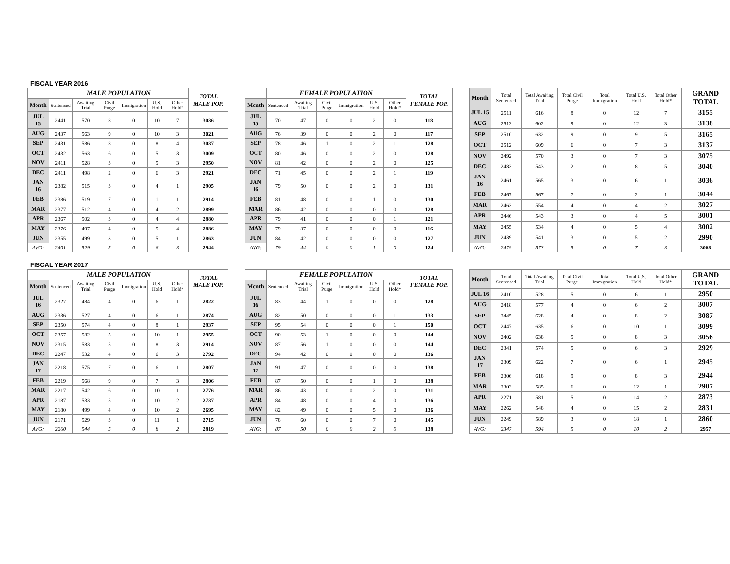FISCAL YEAR 2016
| | MALE POPULATION | | | | | | TOTAL MALE POP. |
| --- | --- | --- | --- | --- | --- | --- | --- |
| Month | Sentenced | Awaiting Trial | Civil Purge | Immigration | U.S. Hold | Other Hold* | |
| JUL 15 | 2441 | 570 | 8 | 0 | 10 | 7 | 3036 |
| AUG | 2437 | 563 | 9 | 0 | 10 | 3 | 3021 |
| SEP | 2431 | 586 | 8 | 0 | 8 | 4 | 3037 |
| OCT | 2432 | 563 | 6 | 0 | 5 | 3 | 3009 |
| NOV | 2411 | 528 | 3 | 0 | 5 | 3 | 2950 |
| DEC | 2411 | 498 | 2 | 0 | 6 | 3 | 2921 |
| JAN 16 | 2382 | 515 | 3 | 0 | 4 | 1 | 2905 |
| FEB | 2386 | 519 | 7 | 0 | 1 | 1 | 2914 |
| MAR | 2377 | 512 | 4 | 0 | 4 | 2 | 2899 |
| APR | 2367 | 502 | 3 | 0 | 4 | 4 | 2880 |
| MAY | 2376 | 497 | 4 | 0 | 5 | 4 | 2886 |
| JUN | 2355 | 499 | 3 | 0 | 5 | 1 | 2863 |
| AVG: | 2401 | 529 | 5 | 0 | 6 | 3 | 2944 |
| | FEMALE POPULATION | | | | | | TOTAL FEMALE POP. |
| --- | --- | --- | --- | --- | --- | --- | --- |
| Month | Sentenced | Awaiting Trial | Civil Purge | Immigration | U.S. Hold | Other Hold* | |
| JUL 15 | 70 | 47 | 0 | 0 | 2 | 0 | 118 |
| AUG | 76 | 39 | 0 | 0 | 2 | 0 | 117 |
| SEP | 78 | 46 | 1 | 0 | 2 | 1 | 128 |
| OCT | 80 | 46 | 0 | 0 | 2 | 0 | 128 |
| NOV | 81 | 42 | 0 | 0 | 2 | 0 | 125 |
| DEC | 71 | 45 | 0 | 0 | 2 | 1 | 119 |
| JAN 16 | 79 | 50 | 0 | 0 | 2 | 0 | 131 |
| FEB | 81 | 48 | 0 | 0 | 1 | 0 | 130 |
| MAR | 86 | 42 | 0 | 0 | 0 | 0 | 128 |
| APR | 79 | 41 | 0 | 0 | 0 | 1 | 121 |
| MAY | 79 | 37 | 0 | 0 | 0 | 0 | 116 |
| JUN | 84 | 42 | 0 | 0 | 0 | 0 | 127 |
| AVG: | 79 | 44 | 0 | 0 | 1 | 0 | 124 |
| Month | Total Sentenced | Total Awaiting Trial | Total Civil Purge | Total Immigration | Total U.S. Hold | Total Other Hold* | GRAND TOTAL |
| --- | --- | --- | --- | --- | --- | --- | --- |
| JUL 15 | 2511 | 616 | 8 | 0 | 12 | 7 | 3155 |
| AUG | 2513 | 602 | 9 | 0 | 12 | 3 | 3138 |
| SEP | 2510 | 632 | 9 | 0 | 9 | 5 | 3165 |
| OCT | 2512 | 609 | 6 | 0 | 7 | 3 | 3137 |
| NOV | 2492 | 570 | 3 | 0 | 7 | 3 | 3075 |
| DEC | 2483 | 543 | 2 | 0 | 8 | 5 | 3040 |
| JAN 16 | 2461 | 565 | 3 | 0 | 6 | 1 | 3036 |
| FEB | 2467 | 567 | 7 | 0 | 2 | 1 | 3044 |
| MAR | 2463 | 554 | 4 | 0 | 4 | 2 | 3027 |
| APR | 2446 | 543 | 3 | 0 | 4 | 5 | 3001 |
| MAY | 2455 | 534 | 4 | 0 | 5 | 4 | 3002 |
| JUN | 2439 | 541 | 3 | 0 | 5 | 2 | 2990 |
| AVG: | 2479 | 573 | 5 | 0 | 7 | 3 | 3068 |
FISCAL YEAR 2017
| | MALE POPULATION | | | | | | TOTAL MALE POP. |
| --- | --- | --- | --- | --- | --- | --- | --- |
| Month | Sentenced | Awaiting Trial | Civil Purge | Immigration | U.S. Hold | Other Hold* | |
| JUL 16 | 2327 | 484 | 4 | 0 | 6 | 1 | 2822 |
| AUG | 2336 | 527 | 4 | 0 | 6 | 1 | 2874 |
| SEP | 2350 | 574 | 4 | 0 | 8 | 1 | 2937 |
| OCT | 2357 | 582 | 5 | 0 | 10 | 1 | 2955 |
| NOV | 2315 | 583 | 5 | 0 | 8 | 3 | 2914 |
| DEC | 2247 | 532 | 4 | 0 | 6 | 3 | 2792 |
| JAN 17 | 2218 | 575 | 7 | 0 | 6 | 1 | 2807 |
| FEB | 2219 | 568 | 9 | 0 | 7 | 3 | 2806 |
| MAR | 2217 | 542 | 6 | 0 | 10 | 1 | 2776 |
| APR | 2187 | 533 | 5 | 0 | 10 | 2 | 2737 |
| MAY | 2180 | 499 | 4 | 0 | 10 | 2 | 2695 |
| JUN | 2171 | 529 | 3 | 0 | 11 | 1 | 2715 |
| AVG: | 2260 | 544 | 5 | 0 | 8 | 2 | 2819 |
| | FEMALE POPULATION | | | | | | TOTAL FEMALE POP. |
| --- | --- | --- | --- | --- | --- | --- | --- |
| Month | Sentenced | Awaiting Trial | Civil Purge | Immigration | U.S. Hold | Other Hold* | |
| JUL 16 | 83 | 44 | 1 | 0 | 0 | 0 | 128 |
| AUG | 82 | 50 | 0 | 0 | 0 | 1 | 133 |
| SEP | 95 | 54 | 0 | 0 | 0 | 1 | 150 |
| OCT | 90 | 53 | 1 | 0 | 0 | 0 | 144 |
| NOV | 87 | 56 | 1 | 0 | 0 | 0 | 144 |
| DEC | 94 | 42 | 0 | 0 | 0 | 0 | 136 |
| JAN 17 | 91 | 47 | 0 | 0 | 0 | 0 | 138 |
| FEB | 87 | 50 | 0 | 0 | 1 | 0 | 138 |
| MAR | 86 | 43 | 0 | 0 | 2 | 0 | 131 |
| APR | 84 | 48 | 0 | 0 | 4 | 0 | 136 |
| MAY | 82 | 49 | 0 | 0 | 5 | 0 | 136 |
| JUN | 78 | 60 | 0 | 0 | 7 | 0 | 145 |
| AVG: | 87 | 50 | 0 | 0 | 2 | 0 | 138 |
| Month | Total Sentenced | Total Awaiting Trial | Total Civil Purge | Total Immigration | Total U.S. Hold | Total Other Hold* | GRAND TOTAL |
| --- | --- | --- | --- | --- | --- | --- | --- |
| JUL 16 | 2410 | 528 | 5 | 0 | 6 | 1 | 2950 |
| AUG | 2418 | 577 | 4 | 0 | 6 | 2 | 3007 |
| SEP | 2445 | 628 | 4 | 0 | 8 | 2 | 3087 |
| OCT | 2447 | 635 | 6 | 0 | 10 | 1 | 3099 |
| NOV | 2402 | 638 | 5 | 0 | 8 | 3 | 3056 |
| DEC | 2341 | 574 | 5 | 0 | 6 | 3 | 2929 |
| JAN 17 | 2309 | 622 | 7 | 0 | 6 | 1 | 2945 |
| FEB | 2306 | 618 | 9 | 0 | 8 | 3 | 2944 |
| MAR | 2303 | 585 | 6 | 0 | 12 | 1 | 2907 |
| APR | 2271 | 581 | 5 | 0 | 14 | 2 | 2873 |
| MAY | 2262 | 548 | 4 | 0 | 15 | 2 | 2831 |
| JUN | 2249 | 589 | 3 | 0 | 18 | 1 | 2860 |
| AVG: | 2347 | 594 | 5 | 0 | 10 | 2 | 2957 |